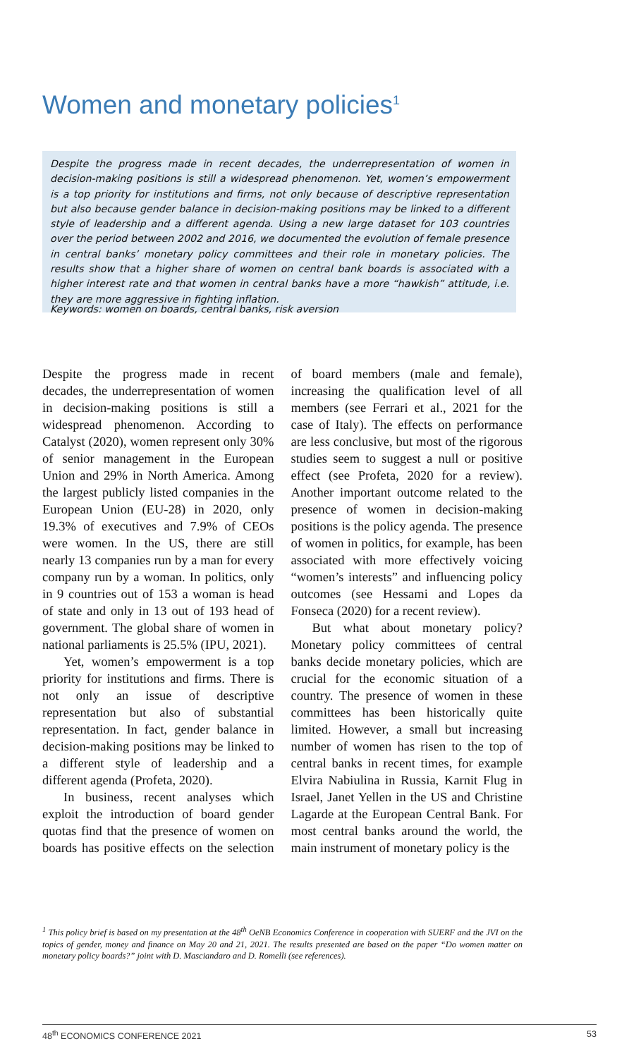Women and monetary policies<sup>1</sup>
Despite the progress made in recent decades, the underrepresentation of women in decision-making positions is still a widespread phenomenon. Yet, women’s empowerment is a top priority for institutions and firms, not only because of descriptive representation but also because gender balance in decision-making positions may be linked to a different style of leadership and a different agenda. Using a new large dataset for 103 countries over the period between 2002 and 2016, we documented the evolution of female presence in central banks’ monetary policy committees and their role in monetary policies. The results show that a higher share of women on central bank boards is associated with a higher interest rate and that women in central banks have a more “hawkish” attitude, i.e. they are more aggressive in fighting inflation.
Keywords: women on boards, central banks, risk aversion
Despite the progress made in recent decades, the underrepresentation of women in decision-making positions is still a widespread phenomenon. According to Catalyst (2020), women represent only 30% of senior management in the European Union and 29% in North America. Among the largest publicly listed companies in the European Union (EU-28) in 2020, only 19.3% of executives and 7.9% of CEOs were women. In the US, there are still nearly 13 companies run by a man for every company run by a woman. In politics, only in 9 countries out of 153 a woman is head of state and only in 13 out of 193 head of government. The global share of women in national parliaments is 25.5% (IPU, 2021).
Yet, women’s empowerment is a top priority for institutions and firms. There is not only an issue of descriptive representation but also of substantial representation. In fact, gender balance in decision-making positions may be linked to a different style of leadership and a different agenda (Profeta, 2020).
In business, recent analyses which exploit the introduction of board gender quotas find that the presence of women on boards has positive effects on the selection of board members (male and female), increasing the qualification level of all members (see Ferrari et al., 2021 for the case of Italy). The effects on performance are less conclusive, but most of the rigorous studies seem to suggest a null or positive effect (see Profeta, 2020 for a review). Another important outcome related to the presence of women in decision-making positions is the policy agenda. The presence of women in politics, for example, has been associated with more effectively voicing “women’s interests” and influencing policy outcomes (see Hessami and Lopes da Fonseca (2020) for a recent review).
But what about monetary policy? Monetary policy committees of central banks decide monetary policies, which are crucial for the economic situation of a country. The presence of women in these committees has been historically quite limited. However, a small but increasing number of women has risen to the top of central banks in recent times, for example Elvira Nabiulina in Russia, Karnit Flug in Israel, Janet Yellen in the US and Christine Lagarde at the European Central Bank. For most central banks around the world, the main instrument of monetary policy is the
<sup>1</sup> This policy brief is based on my presentation at the 48<sup>th</sup> OeNB Economics Conference in cooperation with SUERF and the JVI on the topics of gender, money and finance on May 20 and 21, 2021. The results presented are based on the paper “Do women matter on monetary policy boards?” joint with D. Masciandaro and D. Romelli (see references).
48<sup>th</sup> ECONOMICS CONFERENCE 2021 53